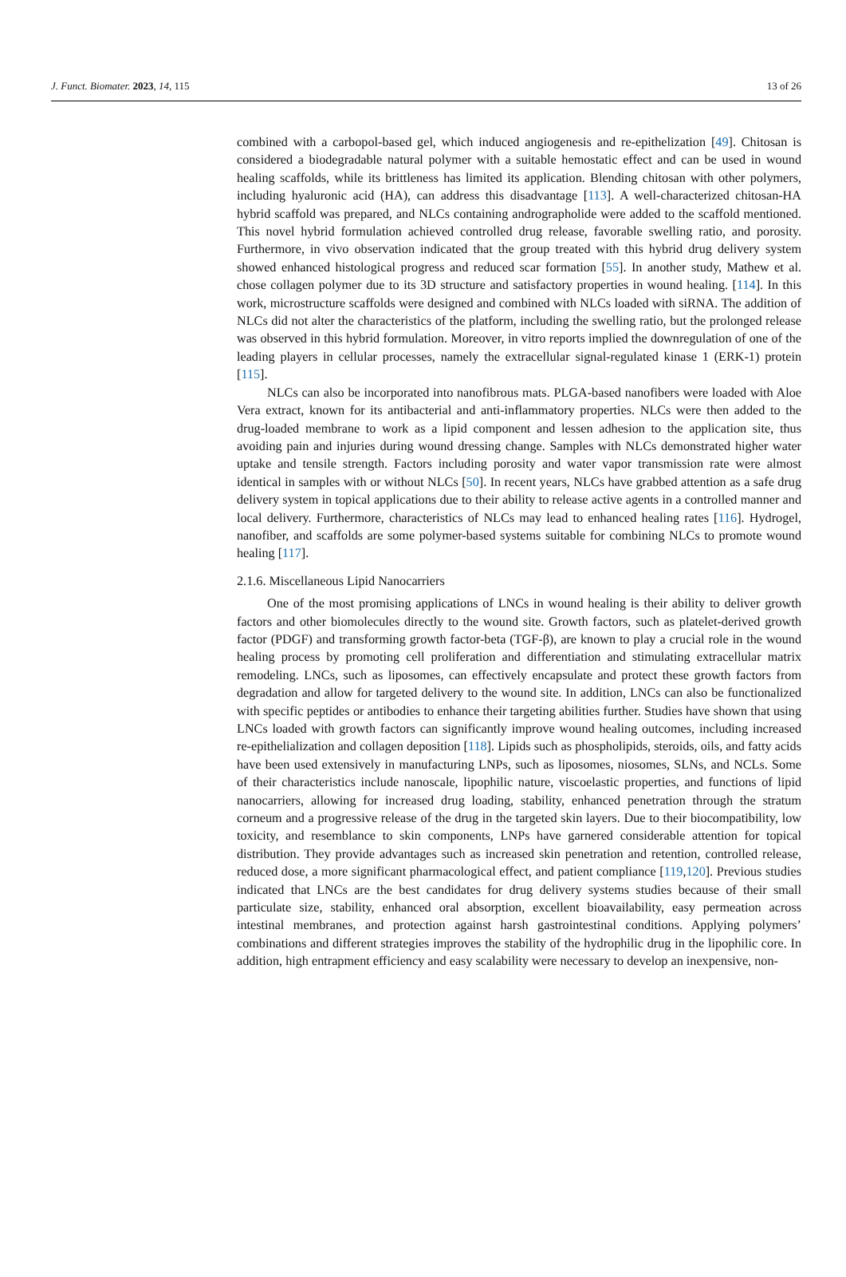J. Funct. Biomater. 2023, 14, 115 13 of 26
combined with a carbopol-based gel, which induced angiogenesis and re-epithelization [49]. Chitosan is considered a biodegradable natural polymer with a suitable hemostatic effect and can be used in wound healing scaffolds, while its brittleness has limited its application. Blending chitosan with other polymers, including hyaluronic acid (HA), can address this disadvantage [113]. A well-characterized chitosan-HA hybrid scaffold was prepared, and NLCs containing andrographolide were added to the scaffold mentioned. This novel hybrid formulation achieved controlled drug release, favorable swelling ratio, and porosity. Furthermore, in vivo observation indicated that the group treated with this hybrid drug delivery system showed enhanced histological progress and reduced scar formation [55]. In another study, Mathew et al. chose collagen polymer due to its 3D structure and satisfactory properties in wound healing. [114]. In this work, microstructure scaffolds were designed and combined with NLCs loaded with siRNA. The addition of NLCs did not alter the characteristics of the platform, including the swelling ratio, but the prolonged release was observed in this hybrid formulation. Moreover, in vitro reports implied the downregulation of one of the leading players in cellular processes, namely the extracellular signal-regulated kinase 1 (ERK-1) protein [115].
NLCs can also be incorporated into nanofibrous mats. PLGA-based nanofibers were loaded with Aloe Vera extract, known for its antibacterial and anti-inflammatory properties. NLCs were then added to the drug-loaded membrane to work as a lipid component and lessen adhesion to the application site, thus avoiding pain and injuries during wound dressing change. Samples with NLCs demonstrated higher water uptake and tensile strength. Factors including porosity and water vapor transmission rate were almost identical in samples with or without NLCs [50]. In recent years, NLCs have grabbed attention as a safe drug delivery system in topical applications due to their ability to release active agents in a controlled manner and local delivery. Furthermore, characteristics of NLCs may lead to enhanced healing rates [116]. Hydrogel, nanofiber, and scaffolds are some polymer-based systems suitable for combining NLCs to promote wound healing [117].
2.1.6. Miscellaneous Lipid Nanocarriers
One of the most promising applications of LNCs in wound healing is their ability to deliver growth factors and other biomolecules directly to the wound site. Growth factors, such as platelet-derived growth factor (PDGF) and transforming growth factor-beta (TGF-β), are known to play a crucial role in the wound healing process by promoting cell proliferation and differentiation and stimulating extracellular matrix remodeling. LNCs, such as liposomes, can effectively encapsulate and protect these growth factors from degradation and allow for targeted delivery to the wound site. In addition, LNCs can also be functionalized with specific peptides or antibodies to enhance their targeting abilities further. Studies have shown that using LNCs loaded with growth factors can significantly improve wound healing outcomes, including increased re-epithelialization and collagen deposition [118]. Lipids such as phospholipids, steroids, oils, and fatty acids have been used extensively in manufacturing LNPs, such as liposomes, niosomes, SLNs, and NCLs. Some of their characteristics include nanoscale, lipophilic nature, viscoelastic properties, and functions of lipid nanocarriers, allowing for increased drug loading, stability, enhanced penetration through the stratum corneum and a progressive release of the drug in the targeted skin layers. Due to their biocompatibility, low toxicity, and resemblance to skin components, LNPs have garnered considerable attention for topical distribution. They provide advantages such as increased skin penetration and retention, controlled release, reduced dose, a more significant pharmacological effect, and patient compliance [119,120]. Previous studies indicated that LNCs are the best candidates for drug delivery systems studies because of their small particulate size, stability, enhanced oral absorption, excellent bioavailability, easy permeation across intestinal membranes, and protection against harsh gastrointestinal conditions. Applying polymers’ combinations and different strategies improves the stability of the hydrophilic drug in the lipophilic core. In addition, high entrapment efficiency and easy scalability were necessary to develop an inexpensive, non-